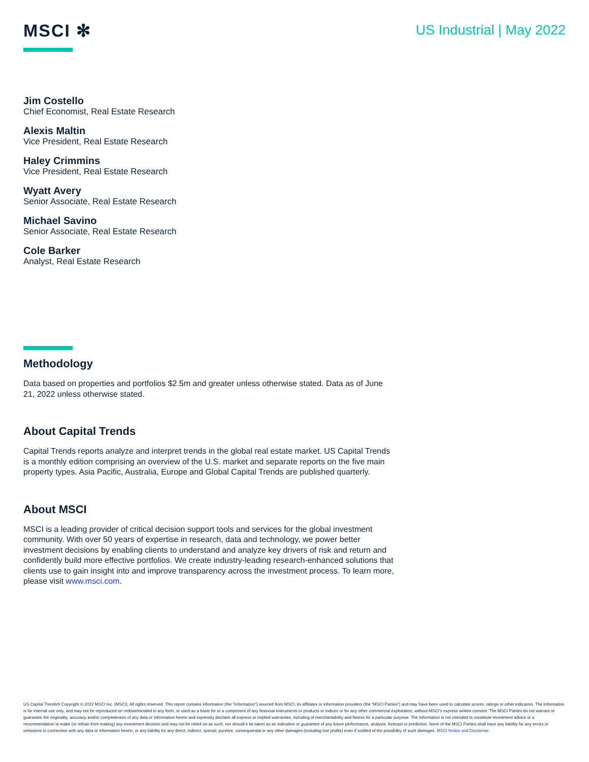MSCI ✻
US Industrial | May 2022
Jim Costello
Chief Economist, Real Estate Research
Alexis Maltin
Vice President, Real Estate Research
Haley Crimmins
Vice President, Real Estate Research
Wyatt Avery
Senior Associate, Real Estate Research
Michael Savino
Senior Associate, Real Estate Research
Cole Barker
Analyst, Real Estate Research
Methodology
Data based on properties and portfolios $2.5m and greater unless otherwise stated. Data as of June 21, 2022 unless otherwise stated.
About Capital Trends
Capital Trends reports analyze and interpret trends in the global real estate market. US Capital Trends is a monthly edition comprising an overview of the U.S. market and separate reports on the five main property types. Asia Pacific, Australia, Europe and Global Capital Trends are published quarterly.
About MSCI
MSCI is a leading provider of critical decision support tools and services for the global investment community. With over 50 years of expertise in research, data and technology, we power better investment decisions by enabling clients to understand and analyze key drivers of risk and return and confidently build more effective portfolios. We create industry-leading research-enhanced solutions that clients use to gain insight into and improve transparency across the investment process. To learn more, please visit www.msci.com.
US Capital Trends® Copyright © 2022 MSCI Inc. (MSCI). All rights reserved. This report contains information (the “Information”) sourced from MSCI, its affiliates or information providers (the “MSCI Parties”) and may have been used to calculate scores, ratings or other indicators. The Information is for internal use only, and may not be reproduced or/ redisseminated in any form, or used as a basis for or a component of any financial instruments or products or indices or for any other commercial exploitation, without MSCI’s express written consent. The MSCI Parties do not warrant or guarantee the originality, accuracy and/or completeness of any data or Information herein and expressly disclaim all express or implied warranties, including of merchantability and fitness for a particular purpose. The Information is not intended to constitute investment advice or a recommendation to make (or refrain from making) any investment decision and may not be relied on as such, nor should it be taken as an indication or guarantee of any future performance, analysis, forecast or prediction. None of the MSCI Parties shall have any liability for any errors or omissions in connection with any data or Information herein, or any liability for any direct, indirect, special, punitive, consequential or any other damages (including lost profits) even if notified of the possibility of such damages. MSCI Notice and Disclaimer.